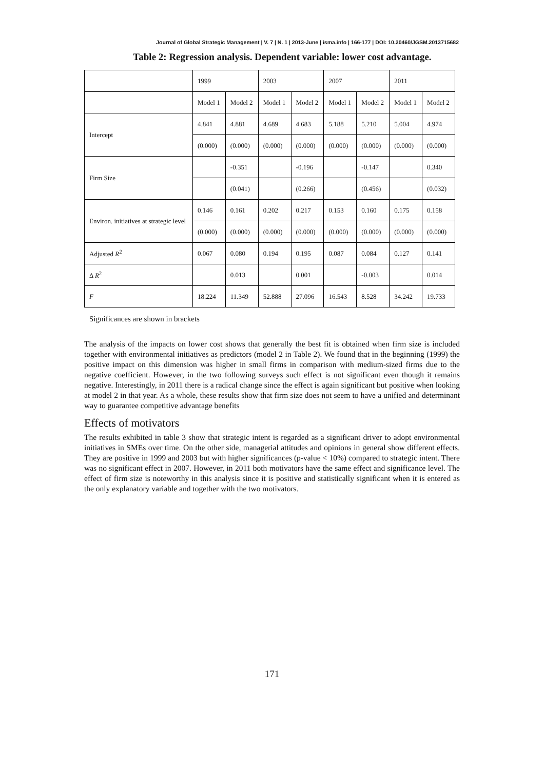Journal of Global Strategic Management | V. 7 | N. 1 | 2013-June | isma.info | 166-177 | DOI: 10.20460/JGSM.2013715682
Table 2: Regression analysis. Dependent variable: lower cost advantage.
| | 1999 | | 2003 | | 2007 | | 2011 | |
| | Model 1 | Model 2 | Model 1 | Model 2 | Model 1 | Model 2 | Model 1 | Model 2 |
| Intercept | 4.841 | 4.881 | 4.689 | 4.683 | 5.188 | 5.210 | 5.004 | 4.974 |
| | (0.000) | (0.000) | (0.000) | (0.000) | (0.000) | (0.000) | (0.000) | (0.000) |
| Firm Size | | -0.351 | | -0.196 | | -0.147 | | 0.340 |
| | | (0.041) | | (0.266) | | (0.456) | | (0.032) |
| Environ. initiatives at strategic level | 0.146 | 0.161 | 0.202 | 0.217 | 0.153 | 0.160 | 0.175 | 0.158 |
| | (0.000) | (0.000) | (0.000) | (0.000) | (0.000) | (0.000) | (0.000) | (0.000) |
| Adjusted R<sup>2</sup> | 0.067 | 0.080 | 0.194 | 0.195 | 0.087 | 0.084 | 0.127 | 0.141 |
| Δ R<sup>2</sup> | | 0.013 | | 0.001 | | -0.003 | | 0.014 |
| F | 18.224 | 11.349 | 52.888 | 27.096 | 16.543 | 8.528 | 34.242 | 19.733 |
Significances are shown in brackets
The analysis of the impacts on lower cost shows that generally the best fit is obtained when firm size is included together with environmental initiatives as predictors (model 2 in Table 2). We found that in the beginning (1999) the positive impact on this dimension was higher in small firms in comparison with medium-sized firms due to the negative coefficient. However, in the two following surveys such effect is not significant even though it remains negative. Interestingly, in 2011 there is a radical change since the effect is again significant but positive when looking at model 2 in that year. As a whole, these results show that firm size does not seem to have a unified and determinant way to guarantee competitive advantage benefits
Effects of motivators
The results exhibited in table 3 show that strategic intent is regarded as a significant driver to adopt environmental initiatives in SMEs over time. On the other side, managerial attitudes and opinions in general show different effects. They are positive in 1999 and 2003 but with higher significances (p-value < 10%) compared to strategic intent. There was no significant effect in 2007. However, in 2011 both motivators have the same effect and significance level. The effect of firm size is noteworthy in this analysis since it is positive and statistically significant when it is entered as the only explanatory variable and together with the two motivators.
171